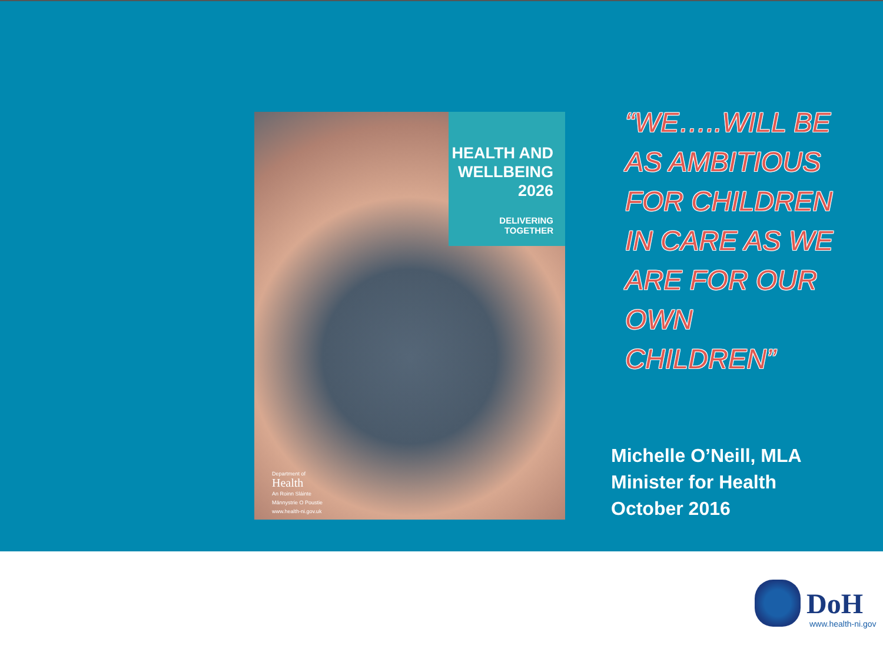HEALTH AND WELLBEING 2026
DELIVERING TOGETHER
Department of
Health
An Roinn Sláinte
Männystrie O Poustie
www.health-ni.gov.uk
“WE…..WILL BE
AS AMBITIOUS
FOR CHILDREN
IN CARE AS WE
ARE FOR OUR
OWN
CHILDREN”
Michelle O’Neill, MLA
Minister for Health
October 2016
DoH
www.health-ni.gov